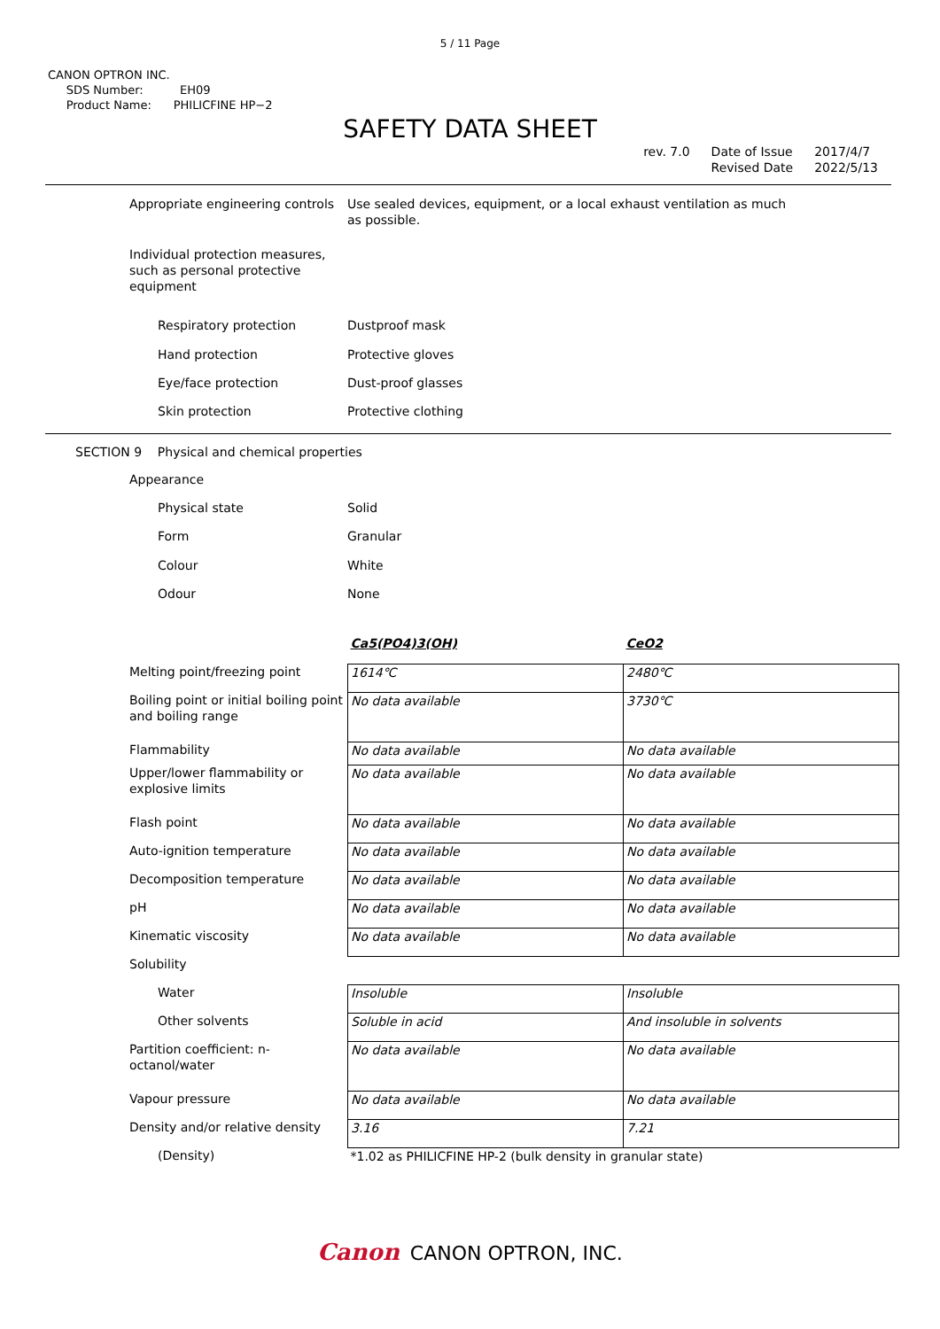5 / 11 Page
CANON OPTRON INC.
SDS Number: EH09
Product Name: PHILICFINE HP−2
SAFETY DATA SHEET
rev. 7.0 Date of Issue
Revised Date 2017/4/7
2022/5/13
| Appropriate engineering controls | Use sealed devices, equipment, or a local exhaust ventilation as much as possible. |
| Individual protection measures, such as personal protective equipment | |
| Respiratory protection | Dustproof mask |
| Hand protection | Protective gloves |
| Eye/face protection | Dust-proof glasses |
| Skin protection | Protective clothing |
SECTION 9 Physical and chemical properties
| Appearance | |
| Physical state | Solid |
| Form | Granular |
| Colour | White |
| Odour | None |
| | Ca5(PO4)3(OH) | CeO2 |
| Melting point/freezing point | 1614℃ | 2480℃ |
| Boiling point or initial boiling point and boiling range | No data available | 3730℃ |
| Flammability | No data available | No data available |
| Upper/lower flammability or explosive limits | No data available | No data available |
| Flash point | No data available | No data available |
| Auto-ignition temperature | No data available | No data available |
| Decomposition temperature | No data available | No data available |
| pH | No data available | No data available |
| Kinematic viscosity | No data available | No data available |
| Solubility | | |
| Water | Insoluble | Insoluble |
| Other solvents | Soluble in acid | And insoluble in solvents |
| Partition coefficient: n-octanol/water | No data available | No data available |
| Vapour pressure | No data available | No data available |
| Density and/or relative density | 3.16 | 7.21 |
| (Density) | *1.02 as PHILICFINE HP-2 (bulk density in granular state) | |
Canon CANON OPTRON, INC.